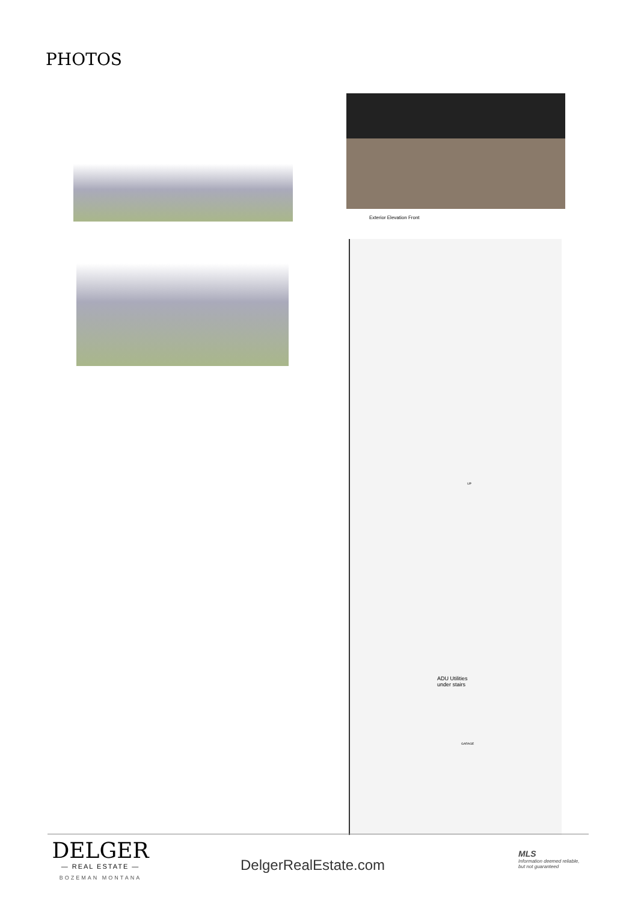PHOTOS
Exterior Elevation Front
ADU Utilities
under stairs
GARAGE
UP
DELGER
— REAL ESTATE —
BOZEMAN MONTANA
DelgerRealEstate.com
MLS
Information deemed reliable,
but not guaranteed